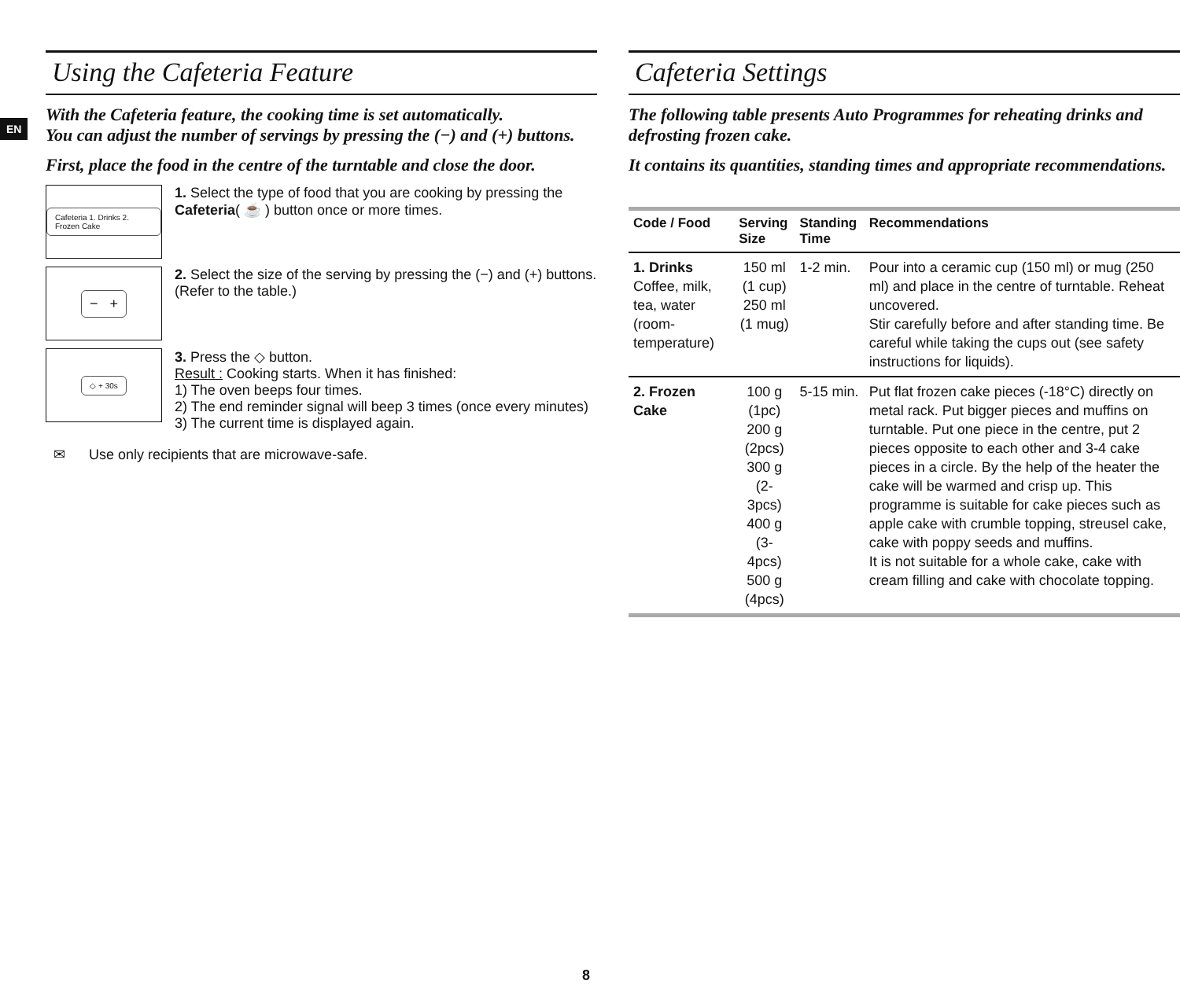EN
Using the Cafeteria Feature
With the Cafeteria feature, the cooking time is set automatically.
You can adjust the number of servings by pressing the (−) and (+) buttons.
First, place the food in the centre of the turntable and close the door.
Cafeteria 1. Drinks 2. Frozen Cake
1. Select the type of food that you are cooking by pressing the Cafeteria( ☕ ) button once or more times.
− +
2. Select the size of the serving by pressing the (−) and (+) buttons. (Refer to the table.)
◇ + 30s
3. Press the ◇ button.
Result : Cooking starts. When it has finished:
1) The oven beeps four times.
2) The end reminder signal will beep 3 times (once every minutes)
3) The current time is displayed again.
✉ Use only recipients that are microwave-safe.
Cafeteria Settings
The following table presents Auto Programmes for reheating drinks and defrosting frozen cake.
It contains its quantities, standing times and appropriate recommendations.
| Code / Food | Serving Size | Standing Time | Recommendations |
| --- | --- | --- | --- |
| 1. Drinks Coffee, milk, tea, water (room-temperature) | 150 ml (1 cup) 250 ml (1 mug) | 1-2 min. | Pour into a ceramic cup (150 ml) or mug (250 ml) and place in the centre of turntable. Reheat uncovered. Stir carefully before and after standing time. Be careful while taking the cups out (see safety instructions for liquids). |
| 2. Frozen Cake | 100 g (1pc) 200 g (2pcs) 300 g (2-3pcs) 400 g (3-4pcs) 500 g (4pcs) | 5-15 min. | Put flat frozen cake pieces (-18°C) directly on metal rack. Put bigger pieces and muffins on turntable. Put one piece in the centre, put 2 pieces opposite to each other and 3-4 cake pieces in a circle. By the help of the heater the cake will be warmed and crisp up. This programme is suitable for cake pieces such as apple cake with crumble topping, streusel cake, cake with poppy seeds and muffins. It is not suitable for a whole cake, cake with cream filling and cake with chocolate topping. |
8